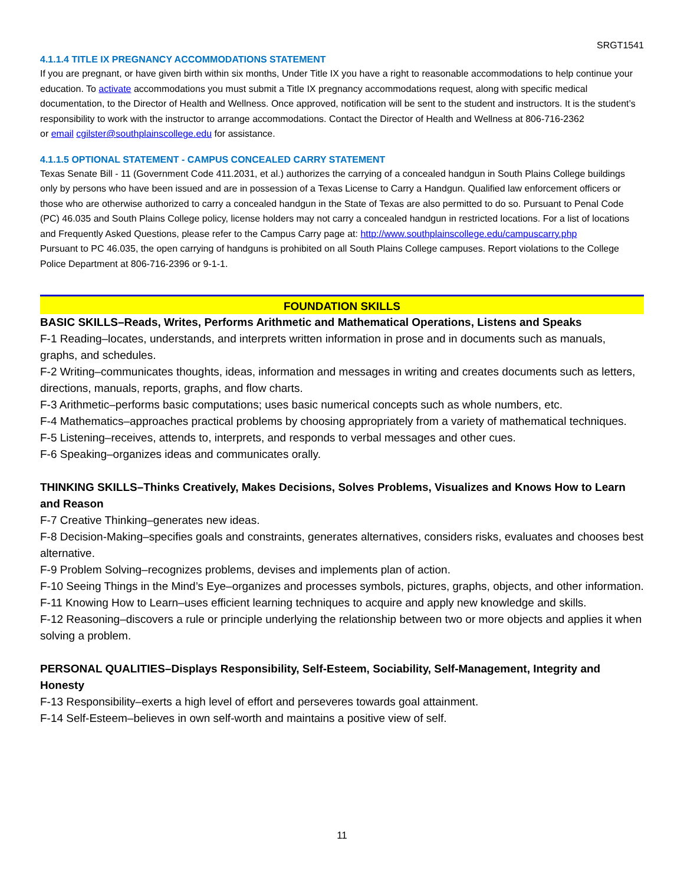SRGT1541
4.1.1.4 TITLE IX PREGNANCY ACCOMMODATIONS STATEMENT
If you are pregnant, or have given birth within six months, Under Title IX you have a right to reasonable accommodations to help continue your education. To activate accommodations you must submit a Title IX pregnancy accommodations request, along with specific medical documentation, to the Director of Health and Wellness. Once approved, notification will be sent to the student and instructors. It is the student’s responsibility to work with the instructor to arrange accommodations. Contact the Director of Health and Wellness at 806-716-2362
or email cgilster@southplainscollege.edu for assistance.
4.1.1.5 OPTIONAL STATEMENT - CAMPUS CONCEALED CARRY STATEMENT
Texas Senate Bill - 11 (Government Code 411.2031, et al.) authorizes the carrying of a concealed handgun in South Plains College buildings only by persons who have been issued and are in possession of a Texas License to Carry a Handgun. Qualified law enforcement officers or those who are otherwise authorized to carry a concealed handgun in the State of Texas are also permitted to do so. Pursuant to Penal Code (PC) 46.035 and South Plains College policy, license holders may not carry a concealed handgun in restricted locations. For a list of locations and Frequently Asked Questions, please refer to the Campus Carry page at: http://www.southplainscollege.edu/campuscarry.php
Pursuant to PC 46.035, the open carrying of handguns is prohibited on all South Plains College campuses. Report violations to the College Police Department at 806-716-2396 or 9-1-1.
FOUNDATION SKILLS
BASIC SKILLS–Reads, Writes, Performs Arithmetic and Mathematical Operations, Listens and Speaks
F-1 Reading–locates, understands, and interprets written information in prose and in documents such as manuals, graphs, and schedules.
F-2 Writing–communicates thoughts, ideas, information and messages in writing and creates documents such as letters, directions, manuals, reports, graphs, and flow charts.
F-3 Arithmetic–performs basic computations; uses basic numerical concepts such as whole numbers, etc.
F-4 Mathematics–approaches practical problems by choosing appropriately from a variety of mathematical techniques.
F-5 Listening–receives, attends to, interprets, and responds to verbal messages and other cues.
F-6 Speaking–organizes ideas and communicates orally.
THINKING SKILLS–Thinks Creatively, Makes Decisions, Solves Problems, Visualizes and Knows How to Learn and Reason
F-7 Creative Thinking–generates new ideas.
F-8 Decision-Making–specifies goals and constraints, generates alternatives, considers risks, evaluates and chooses best alternative.
F-9 Problem Solving–recognizes problems, devises and implements plan of action.
F-10 Seeing Things in the Mind’s Eye–organizes and processes symbols, pictures, graphs, objects, and other information.
F-11 Knowing How to Learn–uses efficient learning techniques to acquire and apply new knowledge and skills.
F-12 Reasoning–discovers a rule or principle underlying the relationship between two or more objects and applies it when solving a problem.
PERSONAL QUALITIES–Displays Responsibility, Self-Esteem, Sociability, Self-Management, Integrity and Honesty
F-13 Responsibility–exerts a high level of effort and perseveres towards goal attainment.
F-14 Self-Esteem–believes in own self-worth and maintains a positive view of self.
11